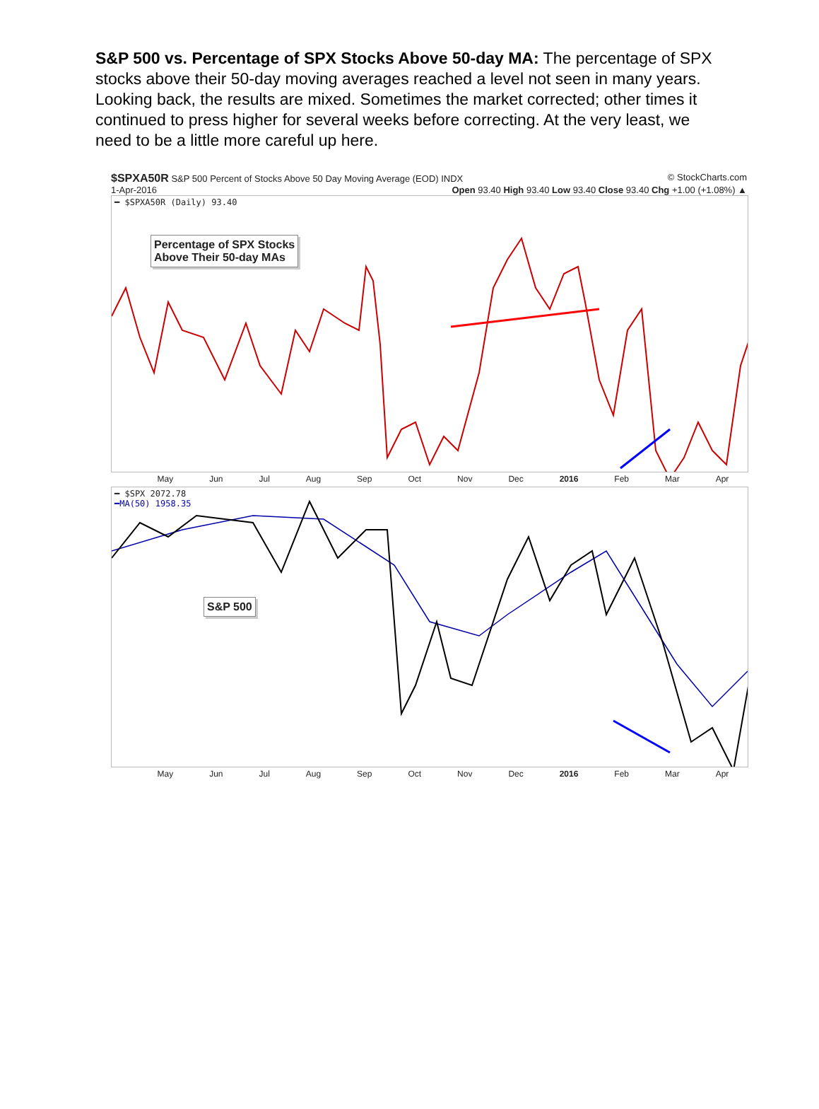S&P 500 vs. Percentage of SPX Stocks Above 50-day MA: The percentage of SPX stocks above their 50-day moving averages reached a level not seen in many years. Looking back, the results are mixed. Sometimes the market corrected; other times it continued to press higher for several weeks before correcting. At the very least, we need to be a little more careful up here.
$SPXA50R S&P 500 Percent of Stocks Above 50 Day Moving Average (EOD) INDX © StockCharts.com
1-Apr-2016 Open 93.40 High 93.40 Low 93.40 Close 93.40 Chg +1.00 (+1.08%) ▲
━ $SPXA50R (Daily) 93.40
Percentage of SPX Stocks
Above Their 50-day MAs
May Jun Jul Aug Sep Oct Nov Dec 2016 Feb Mar Apr
━ $SPX 2072.78
━MA(50) 1958.35
S&P 500
May Jun Jul Aug Sep Oct Nov Dec 2016 Feb Mar Apr